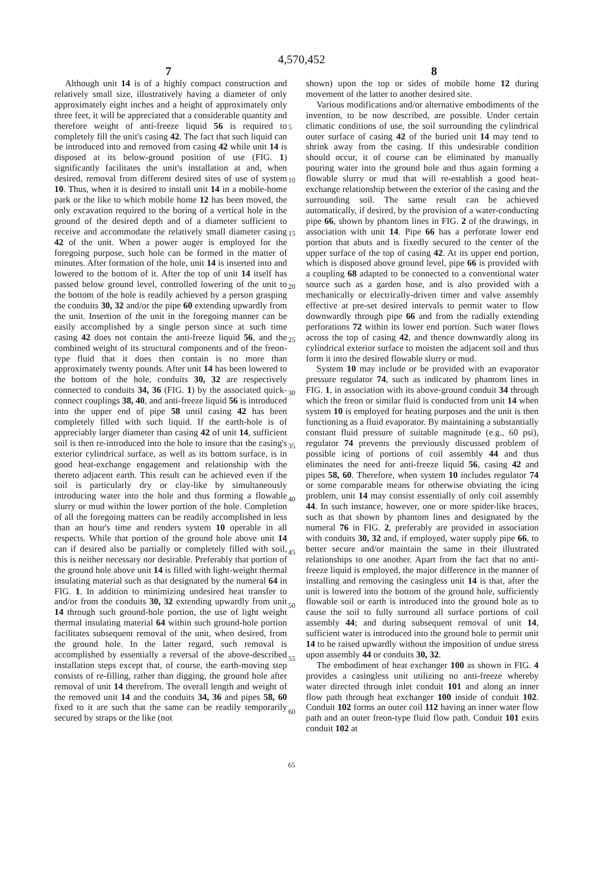4,570,452
7 8
Although unit 14 is of a highly compact construction and relatively small size, illustratively having a diameter of only approximately eight inches and a height of approximately only three feet, it will be appreciated that a considerable quantity and therefore weight of anti-freeze liquid 56 is required to completely fill the unit's casing 42. The fact that such liquid can be introduced into and removed from casing 42 while unit 14 is disposed at its below-ground position of use (FIG. 1) significantly facilitates the unit's installation at and, when desired, removal from different desired sites of use of system 10. Thus, when it is desired to install unit 14 in a mobile-home park or the like to which mobile home 12 has been moved, the only excavation required to the boring of a vertical hole in the ground of the desired depth and of a diameter sufficient to receive and accommodate the relatively small diameter casing 42 of the unit. When a power auger is employed for the foregoing purpose, such hole can be formed in the matter of minutes. After formation of the hole, unit 14 is inserted into and lowered to the bottom of it. After the top of unit 14 itself has passed below ground level, controlled lowering of the unit to the bottom of the hole is readily achieved by a person grasping the conduits 30, 32 and/or the pipe 60 extending upwardly from the unit. Insertion of the unit in the foregoing manner can be easily accomplished by a single person since at such time casing 42 does not contain the anti-freeze liquid 56, and the combined weight of its structural components and of the freon-type fluid that it does then contain is no more than approximately twenty pounds. After unit 14 has been lowered to the bottom of the hole, conduits 30, 32 are respectively connected to conduits 34, 36 (FIG. 1) by the associated quick-connect couplings 38, 40, and anti-freeze liquid 56 is introduced into the upper end of pipe 58 until casing 42 has been completely filled with such liquid. If the earth-hole is of appreciably larger diameter than casing 42 of unit 14, sufficient soil is then re-introduced into the hole to insure that the casing's exterior cylindrical surface, as well as its bottom surface, is in good heat-exchange engagement and relationship with the thereto adjacent earth. This result can be achieved even if the soil is particularly dry or clay-like by simultaneously introducing water into the hole and thus forming a flowable slurry or mud within the lower portion of the hole. Completion of all the foregoing matters can be readily accomplished in less than an hour's time and renders system 10 operable in all respects. While that portion of the ground hole above unit 14 can if desired also be partially or completely filled with soil, this is neither necessary nor desirable. Preferably that portion of the ground hole above unit 14 is filled with light-weight thermal insulating material such as that designated by the numeral 64 in FIG. 1. In addition to minimizing undesired heat transfer to and/or from the conduits 30, 32 extending upwardly from unit 14 through such ground-hole portion, the use of light weight thermal insulating material 64 within such ground-hole portion facilitates subsequent removal of the unit, when desired, from the ground hole. In the latter regard, such removal is accomplished by essentially a reversal of the above-described installation steps except that, of course, the earth-moving step consists of re-filling, rather than digging, the ground hole after removal of unit 14 therefrom. The overall length and weight of the removed unit 14 and the conduits 34, 36 and pipes 58, 60 fixed to it are such that the same can be readily temporarily secured by straps or the like (not
shown) upon the top or sides of mobile home 12 during movement of the latter to another desired site.
Various modifications and/or alternative embodiments of the invention, to be now described, are possible. Under certain climatic conditions of use, the soil surrounding the cylindrical outer surface of casing 42 of the buried unit 14 may tend to shrink away from the casing. If this undesirable condition should occur, it of course can be eliminated by manually pouring water into the ground hole and thus again forming a flowable slurry or mud that will re-establish a good heat-exchange relationship between the exterior of the casing and the surrounding soil. The same result can be achieved automatically, if desired, by the provision of a water-conducting pipe 66, shown by phantom lines in FIG. 2 of the drawings, in association with unit 14. Pipe 66 has a perforate lower end portion that abuts and is fixedly secured to the center of the upper surface of the top of casing 42. At its upper end portion, which is disposed above ground level, pipe 66 is provided with a coupling 68 adapted to be connected to a conventional water source such as a garden hose, and is also provided with a mechanically or electrically-driven timer and valve assembly effective at pre-set desired intervals to permit water to flow downwardly through pipe 66 and from the radially extending perforations 72 within its lower end portion. Such water flows across the top of casing 42, and thence downwardly along its cylindrical exterior surface to moisten the adjacent soil and thus form it into the desired flowable slurry or mud.
System 10 may include or be provided with an evaporator pressure regulator 74, such as indicated by phantom lines in FIG. 1, in association with its above-ground conduit 34 through which the freon or similar fluid is conducted from unit 14 when system 10 is employed for heating purposes and the unit is then functioning as a fluid evaporator. By maintaining a substantially constant fluid pressure of suitable magnitude (e.g., 60 psi), regulator 74 prevents the previously discussed problem of possible icing of portions of coil assembly 44 and thus eliminates the need for anti-freeze liquid 56, casing 42 and pipes 58, 60. Therefore, when system 10 includes regulator 74 or some comparable means for otherwise obviating the icing problem, unit 14 may consist essentially of only coil assembly 44. In such instance, however, one or more spider-like braces, such as that shown by phantom lines and designated by the numeral 76 in FIG. 2, preferably are provided in association with conduits 30, 32 and, if employed, water supply pipe 66, to better secure and/or maintain the same in their illustrated relationships to one another. Apart from the fact that no anti-freeze liquid is employed, the major difference in the manner of installing and removing the casingless unit 14 is that, after the unit is lowered into the bottom of the ground hole, sufficiently flowable soil or earth is introduced into the ground hole as to cause the soil to fully surround all surface portions of coil assembly 44; and during subsequent removal of unit 14, sufficient water is introduced into the ground hole to permit unit 14 to be raised upwardly without the imposition of undue stress upon assembly 44 or conduits 30, 32.
The embodiment of heat exchanger 100 as shown in FIG. 4 provides a casingless unit utilizing no anti-freeze whereby water directed through inlet conduit 101 and along an inner flow path through heat exchanger 100 inside of conduit 102. Conduit 102 forms an outer coil 112 having an inner water flow path and an outer freon-type fluid flow path. Conduit 101 exits conduit 102 at
5
10
15
20
25
30
35
40
45
50
55
60
65